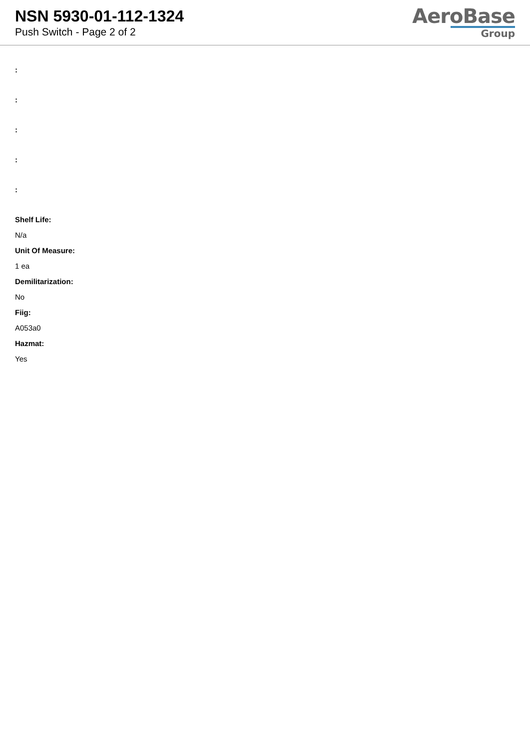NSN 5930-01-112-1324
Push Switch - Page 2 of 2
AeroBase
Group
:
:
:
:
:
Shelf Life:
N/a
Unit Of Measure:
1 ea
Demilitarization:
No
Fiig:
A053a0
Hazmat:
Yes